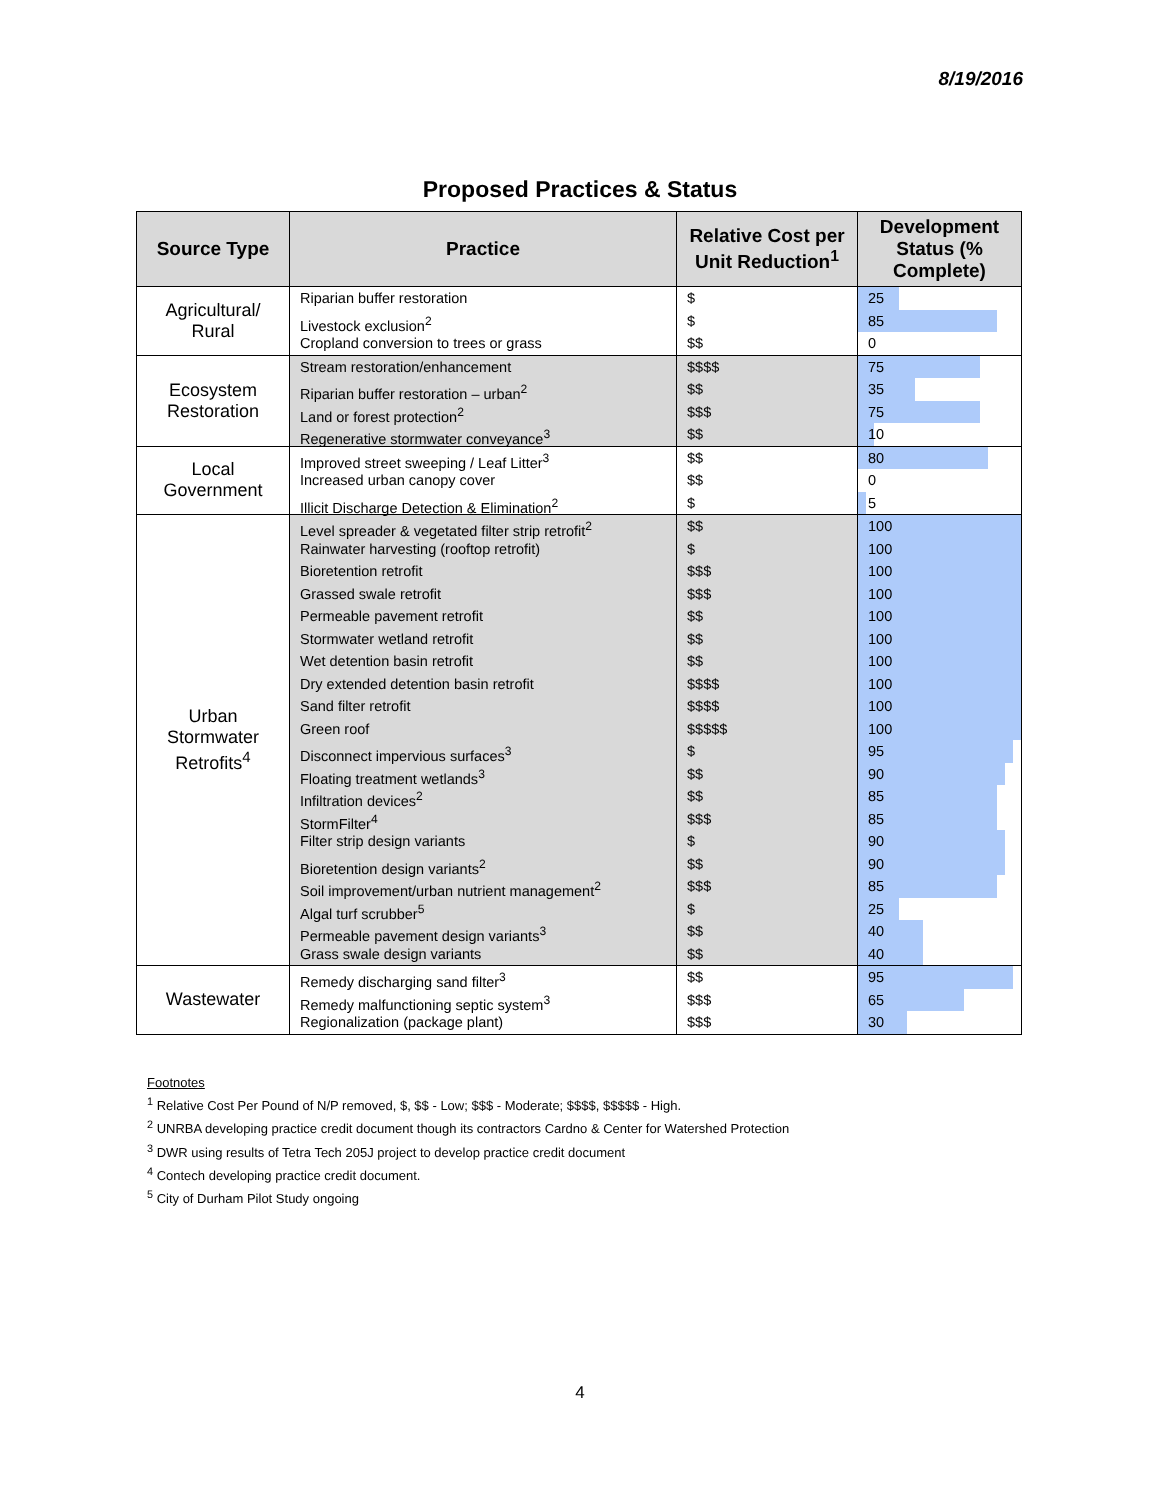8/19/2016
Proposed Practices & Status
| Source Type | Practice | Relative Cost per Unit Reduction<sup>1</sup> | Development Status (% Complete) |
| --- | --- | --- | --- |
| Agricultural/ Rural | Riparian buffer restoration Livestock exclusion<sup>2</sup> Cropland conversion to trees or grass | $ $ $$ | 25 85 0 |
| Ecosystem Restoration | Stream restoration/enhancement Riparian buffer restoration – urban<sup>2</sup> Land or forest protection<sup>2</sup> Regenerative stormwater conveyance<sup>3</sup> | $$$$ $$ $$$ $$ | 75 35 75 10 |
| Local Government | Improved street sweeping / Leaf Litter<sup>3</sup> Increased urban canopy cover Illicit Discharge Detection & Elimination<sup>2</sup> | $$ $$ $ | 80 0 5 |
| Urban Stormwater Retrofits<sup>4</sup> | Level spreader & vegetated filter strip retrofit<sup>2</sup> Rainwater harvesting (rooftop retrofit) Bioretention retrofit Grassed swale retrofit Permeable pavement retrofit Stormwater wetland retrofit Wet detention basin retrofit Dry extended detention basin retrofit Sand filter retrofit Green roof Disconnect impervious surfaces<sup>3</sup> Floating treatment wetlands<sup>3</sup> Infiltration devices<sup>2</sup> StormFilter<sup>4</sup> Filter strip design variants Bioretention design variants<sup>2</sup> Soil improvement/urban nutrient management<sup>2</sup> Algal turf scrubber<sup>5</sup> Permeable pavement design variants<sup>3</sup> Grass swale design variants | $$ $ $$$ $$$ $$ $$ $$ $$$$ $$$$ $$$$$ $ $$ $$ $$$ $ $$ $$$ $ $$ $$ | 100 100 100 100 100 100 100 100 100 100 95 90 85 85 90 90 85 25 40 40 |
| Wastewater | Remedy discharging sand filter<sup>3</sup> Remedy malfunctioning septic system<sup>3</sup> Regionalization (package plant) | $$ $$$ $$$ | 95 65 30 |
Footnotes
<sup>1</sup> Relative Cost Per Pound of N/P removed, $, $$ - Low; $$$ - Moderate; $$$$, $$$$$ - High.
<sup>2</sup> UNRBA developing practice credit document though its contractors Cardno & Center for Watershed Protection
<sup>3</sup> DWR using results of Tetra Tech 205J project to develop practice credit document
<sup>4</sup> Contech developing practice credit document.
<sup>5</sup> City of Durham Pilot Study ongoing
4